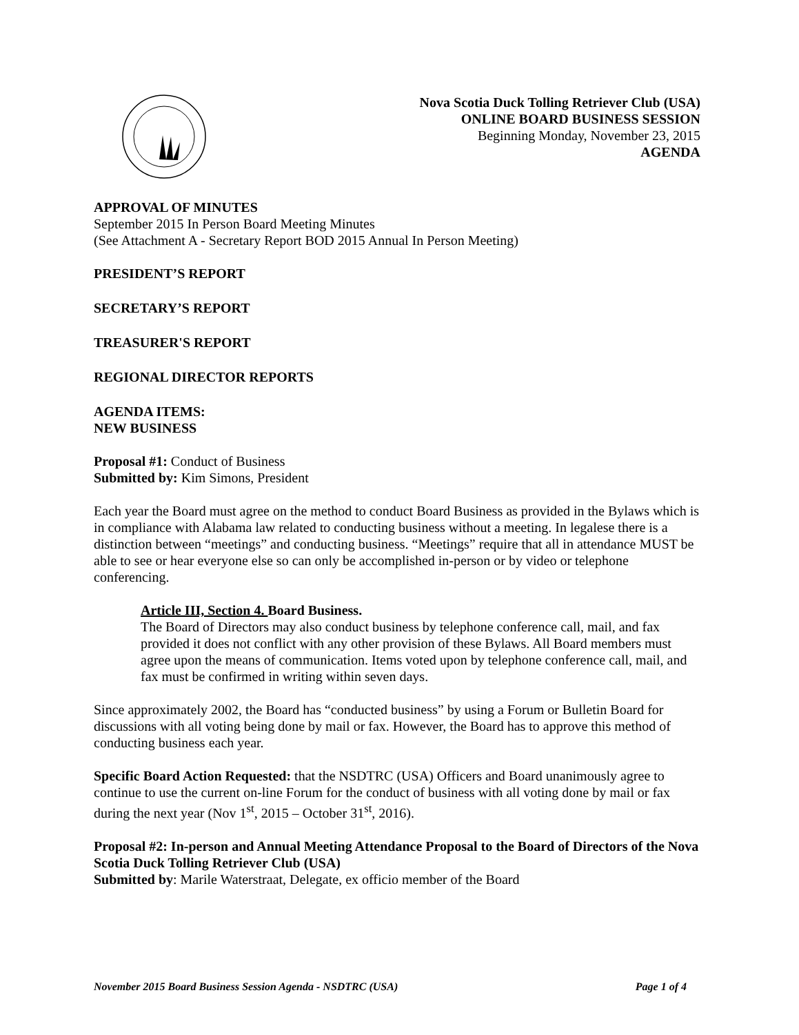Nova Scotia Duck Tolling Retriever Club (USA)
ONLINE BOARD BUSINESS SESSION
Beginning Monday, November 23, 2015
AGENDA
APPROVAL OF MINUTES
September 2015 In Person Board Meeting Minutes
(See Attachment A - Secretary Report BOD 2015 Annual In Person Meeting)
PRESIDENT’S REPORT
SECRETARY’S REPORT
TREASURER'S REPORT
REGIONAL DIRECTOR REPORTS
AGENDA ITEMS:
NEW BUSINESS
Proposal #1: Conduct of Business
Submitted by: Kim Simons, President
Each year the Board must agree on the method to conduct Board Business as provided in the Bylaws which is in compliance with Alabama law related to conducting business without a meeting. In legalese there is a distinction between “meetings” and conducting business. “Meetings” require that all in attendance MUST be able to see or hear everyone else so can only be accomplished in-person or by video or telephone conferencing.
Article III, Section 4. Board Business.
The Board of Directors may also conduct business by telephone conference call, mail, and fax provided it does not conflict with any other provision of these Bylaws. All Board members must agree upon the means of communication. Items voted upon by telephone conference call, mail, and fax must be confirmed in writing within seven days.
Since approximately 2002, the Board has “conducted business” by using a Forum or Bulletin Board for discussions with all voting being done by mail or fax. However, the Board has to approve this method of conducting business each year.
Specific Board Action Requested: that the NSDTRC (USA) Officers and Board unanimously agree to continue to use the current on-line Forum for the conduct of business with all voting done by mail or fax during the next year (Nov 1<sup>st</sup>, 2015 – October 31<sup>st</sup>, 2016).
Proposal #2: In-person and Annual Meeting Attendance Proposal to the Board of Directors of the Nova Scotia Duck Tolling Retriever Club (USA)
Submitted by: Marile Waterstraat, Delegate, ex officio member of the Board
November 2015 Board Business Session Agenda - NSDTRC (USA) Page 1 of 4